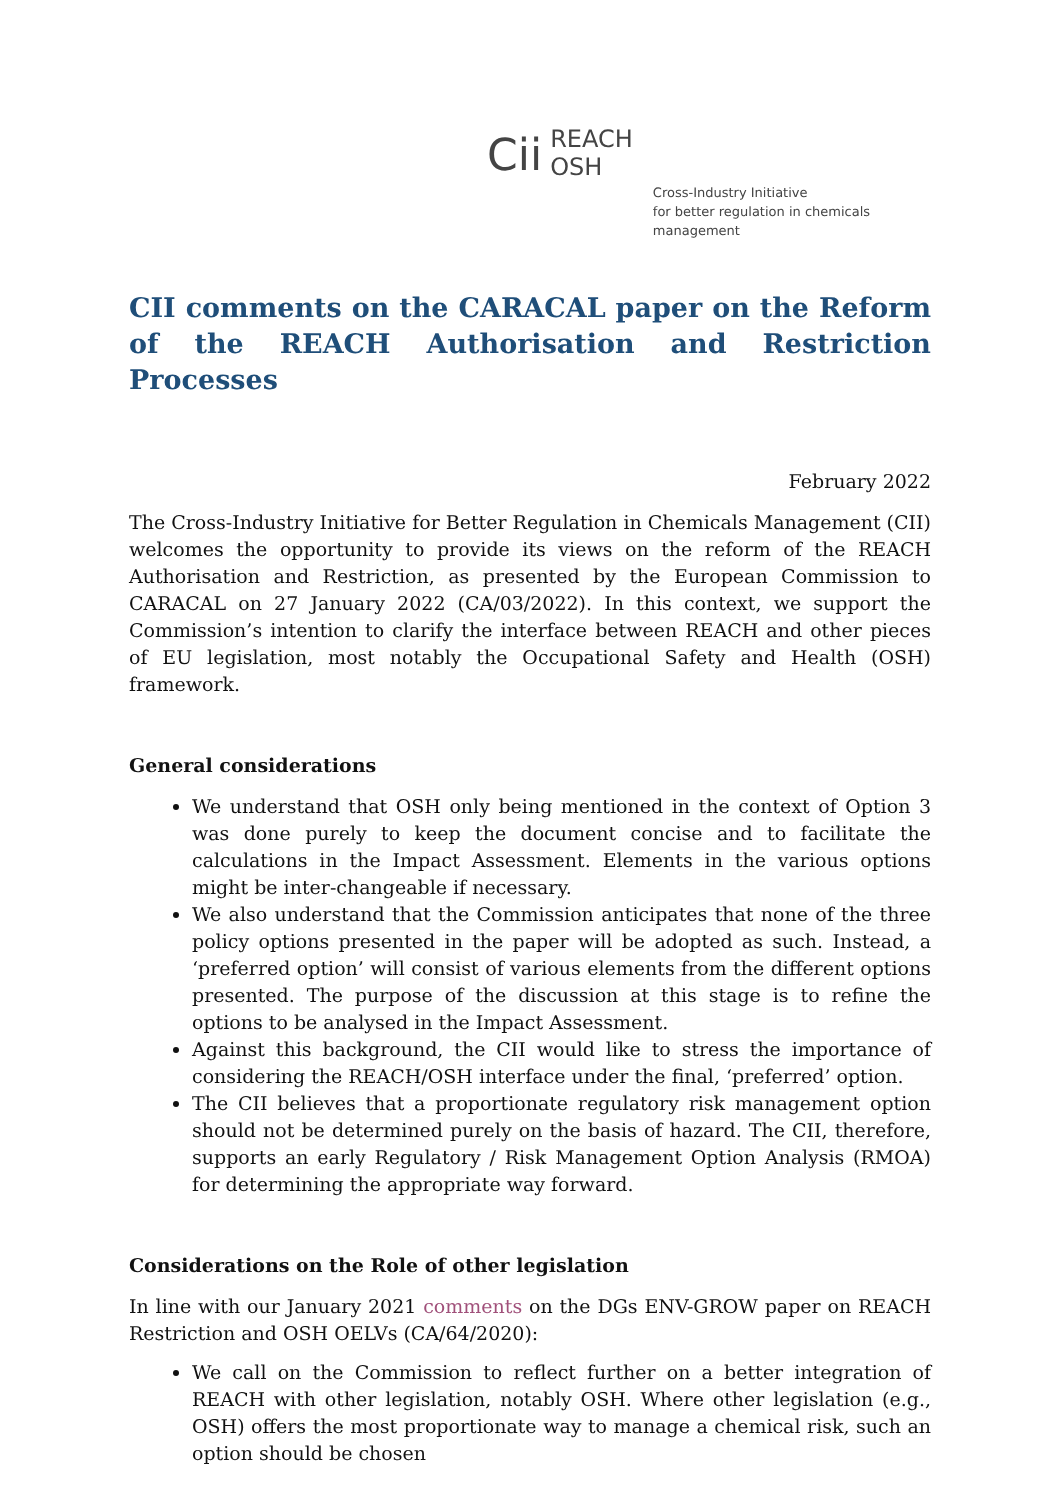Cii
REACH
OSH
Cross-Industry Initiative
for better regulation in chemicals management
CII comments on the CARACAL paper on the Reform of the REACH Authorisation and Restriction Processes
February 2022
The Cross-Industry Initiative for Better Regulation in Chemicals Management (CII) welcomes the opportunity to provide its views on the reform of the REACH Authorisation and Restriction, as presented by the European Commission to CARACAL on 27 January 2022 (CA/03/2022). In this context, we support the Commission’s intention to clarify the interface between REACH and other pieces of EU legislation, most notably the Occupational Safety and Health (OSH) framework.
General considerations
We understand that OSH only being mentioned in the context of Option 3 was done purely to keep the document concise and to facilitate the calculations in the Impact Assessment. Elements in the various options might be inter-changeable if necessary.
We also understand that the Commission anticipates that none of the three policy options presented in the paper will be adopted as such. Instead, a ‘preferred option’ will consist of various elements from the different options presented. The purpose of the discussion at this stage is to refine the options to be analysed in the Impact Assessment.
Against this background, the CII would like to stress the importance of considering the REACH/OSH interface under the final, ‘preferred’ option.
The CII believes that a proportionate regulatory risk management option should not be determined purely on the basis of hazard. The CII, therefore, supports an early Regulatory / Risk Management Option Analysis (RMOA) for determining the appropriate way forward.
Considerations on the Role of other legislation
In line with our January 2021 comments on the DGs ENV-GROW paper on REACH Restriction and OSH OELVs (CA/64/2020):
We call on the Commission to reflect further on a better integration of REACH with other legislation, notably OSH. Where other legislation (e.g., OSH) offers the most proportionate way to manage a chemical risk, such an option should be chosen